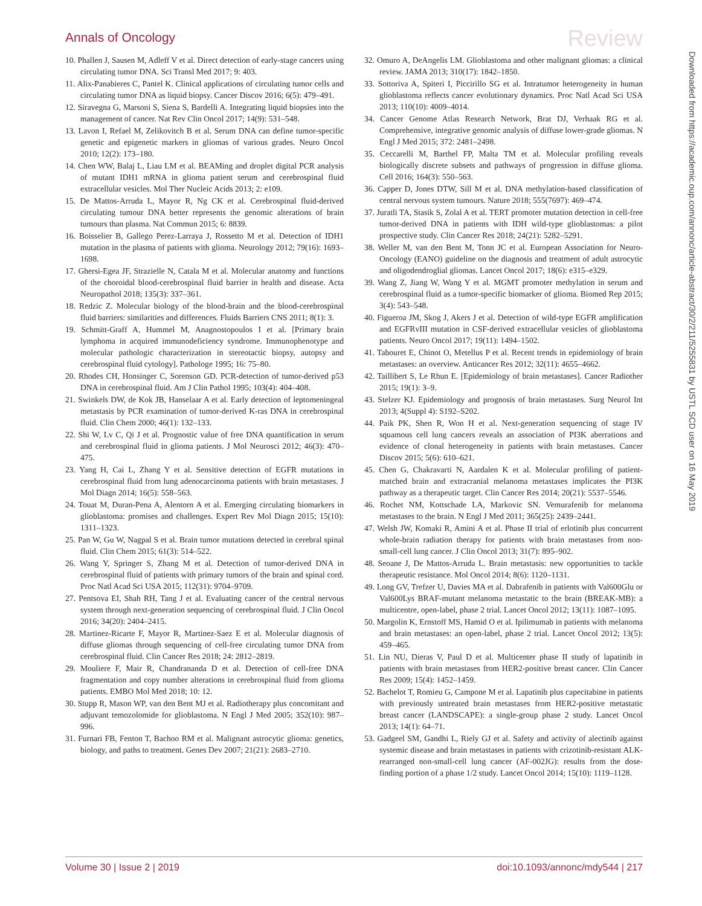Annals of Oncology Review
10. Phallen J, Sausen M, Adleff V et al. Direct detection of early-stage cancers using circulating tumor DNA. Sci Transl Med 2017; 9: 403.
11. Alix-Panabieres C, Pantel K. Clinical applications of circulating tumor cells and circulating tumor DNA as liquid biopsy. Cancer Discov 2016; 6(5): 479–491.
12. Siravegna G, Marsoni S, Siena S, Bardelli A. Integrating liquid biopsies into the management of cancer. Nat Rev Clin Oncol 2017; 14(9): 531–548.
13. Lavon I, Refael M, Zelikovitch B et al. Serum DNA can define tumor-specific genetic and epigenetic markers in gliomas of various grades. Neuro Oncol 2010; 12(2): 173–180.
14. Chen WW, Balaj L, Liau LM et al. BEAMing and droplet digital PCR analysis of mutant IDH1 mRNA in glioma patient serum and cerebrospinal fluid extracellular vesicles. Mol Ther Nucleic Acids 2013; 2: e109.
15. De Mattos-Arruda L, Mayor R, Ng CK et al. Cerebrospinal fluid-derived circulating tumour DNA better represents the genomic alterations of brain tumours than plasma. Nat Commun 2015; 6: 8839.
16. Boisselier B, Gallego Perez-Larraya J, Rossetto M et al. Detection of IDH1 mutation in the plasma of patients with glioma. Neurology 2012; 79(16): 1693–1698.
17. Ghersi-Egea JF, Strazielle N, Catala M et al. Molecular anatomy and functions of the choroidal blood-cerebrospinal fluid barrier in health and disease. Acta Neuropathol 2018; 135(3): 337–361.
18. Redzic Z. Molecular biology of the blood-brain and the blood-cerebrospinal fluid barriers: similarities and differences. Fluids Barriers CNS 2011; 8(1): 3.
19. Schmitt-Graff A, Hummel M, Anagnostopoulos I et al. [Primary brain lymphoma in acquired immunodeficiency syndrome. Immunophenotype and molecular pathologic characterization in stereotactic biopsy, autopsy and cerebrospinal fluid cytology]. Pathologe 1995; 16: 75–80.
20. Rhodes CH, Honsinger C, Sorenson GD. PCR-detection of tumor-derived p53 DNA in cerebrospinal fluid. Am J Clin Pathol 1995; 103(4): 404–408.
21. Swinkels DW, de Kok JB, Hanselaar A et al. Early detection of leptomeningeal metastasis by PCR examination of tumor-derived K-ras DNA in cerebrospinal fluid. Clin Chem 2000; 46(1): 132–133.
22. Shi W, Lv C, Qi J et al. Prognostic value of free DNA quantification in serum and cerebrospinal fluid in glioma patients. J Mol Neurosci 2012; 46(3): 470–475.
23. Yang H, Cai L, Zhang Y et al. Sensitive detection of EGFR mutations in cerebrospinal fluid from lung adenocarcinoma patients with brain metastases. J Mol Diagn 2014; 16(5): 558–563.
24. Touat M, Duran-Pena A, Alentorn A et al. Emerging circulating biomarkers in glioblastoma: promises and challenges. Expert Rev Mol Diagn 2015; 15(10): 1311–1323.
25. Pan W, Gu W, Nagpal S et al. Brain tumor mutations detected in cerebral spinal fluid. Clin Chem 2015; 61(3): 514–522.
26. Wang Y, Springer S, Zhang M et al. Detection of tumor-derived DNA in cerebrospinal fluid of patients with primary tumors of the brain and spinal cord. Proc Natl Acad Sci USA 2015; 112(31): 9704–9709.
27. Pentsova EI, Shah RH, Tang J et al. Evaluating cancer of the central nervous system through next-generation sequencing of cerebrospinal fluid. J Clin Oncol 2016; 34(20): 2404–2415.
28. Martinez-Ricarte F, Mayor R, Martinez-Saez E et al. Molecular diagnosis of diffuse gliomas through sequencing of cell-free circulating tumor DNA from cerebrospinal fluid. Clin Cancer Res 2018; 24: 2812–2819.
29. Mouliere F, Mair R, Chandrananda D et al. Detection of cell-free DNA fragmentation and copy number alterations in cerebrospinal fluid from glioma patients. EMBO Mol Med 2018; 10: 12.
30. Stupp R, Mason WP, van den Bent MJ et al. Radiotherapy plus concomitant and adjuvant temozolomide for glioblastoma. N Engl J Med 2005; 352(10): 987–996.
31. Furnari FB, Fenton T, Bachoo RM et al. Malignant astrocytic glioma: genetics, biology, and paths to treatment. Genes Dev 2007; 21(21): 2683–2710.
32. Omuro A, DeAngelis LM. Glioblastoma and other malignant gliomas: a clinical review. JAMA 2013; 310(17): 1842–1850.
33. Sottoriva A, Spiteri I, Piccirillo SG et al. Intratumor heterogeneity in human glioblastoma reflects cancer evolutionary dynamics. Proc Natl Acad Sci USA 2013; 110(10): 4009–4014.
34. Cancer Genome Atlas Research Network, Brat DJ, Verhaak RG et al. Comprehensive, integrative genomic analysis of diffuse lower-grade gliomas. N Engl J Med 2015; 372: 2481–2498.
35. Ceccarelli M, Barthel FP, Malta TM et al. Molecular profiling reveals biologically discrete subsets and pathways of progression in diffuse glioma. Cell 2016; 164(3): 550–563.
36. Capper D, Jones DTW, Sill M et al. DNA methylation-based classification of central nervous system tumours. Nature 2018; 555(7697): 469–474.
37. Juratli TA, Stasik S, Zolal A et al. TERT promoter mutation detection in cell-free tumor-derived DNA in patients with IDH wild-type glioblastomas: a pilot prospective study. Clin Cancer Res 2018; 24(21): 5282–5291.
38. Weller M, van den Bent M, Tonn JC et al. European Association for Neuro-Oncology (EANO) guideline on the diagnosis and treatment of adult astrocytic and oligodendroglial gliomas. Lancet Oncol 2017; 18(6): e315–e329.
39. Wang Z, Jiang W, Wang Y et al. MGMT promoter methylation in serum and cerebrospinal fluid as a tumor-specific biomarker of glioma. Biomed Rep 2015; 3(4): 543–548.
40. Figueroa JM, Skog J, Akers J et al. Detection of wild-type EGFR amplification and EGFRvIII mutation in CSF-derived extracellular vesicles of glioblastoma patients. Neuro Oncol 2017; 19(11): 1494–1502.
41. Tabouret E, Chinot O, Metellus P et al. Recent trends in epidemiology of brain metastases: an overview. Anticancer Res 2012; 32(11): 4655–4662.
42. Taillibert S, Le Rhun E. [Epidemiology of brain metastases]. Cancer Radiother 2015; 19(1): 3–9.
43. Stelzer KJ. Epidemiology and prognosis of brain metastases. Surg Neurol Int 2013; 4(Suppl 4): S192–S202.
44. Paik PK, Shen R, Won H et al. Next-generation sequencing of stage IV squamous cell lung cancers reveals an association of PI3K aberrations and evidence of clonal heterogeneity in patients with brain metastases. Cancer Discov 2015; 5(6): 610–621.
45. Chen G, Chakravarti N, Aardalen K et al. Molecular profiling of patient-matched brain and extracranial melanoma metastases implicates the PI3K pathway as a therapeutic target. Clin Cancer Res 2014; 20(21): 5537–5546.
46. Rochet NM, Kottschade LA, Markovic SN. Vemurafenib for melanoma metastases to the brain. N Engl J Med 2011; 365(25): 2439–2441.
47. Welsh JW, Komaki R, Amini A et al. Phase II trial of erlotinib plus concurrent whole-brain radiation therapy for patients with brain metastases from non-small-cell lung cancer. J Clin Oncol 2013; 31(7): 895–902.
48. Seoane J, De Mattos-Arruda L. Brain metastasis: new opportunities to tackle therapeutic resistance. Mol Oncol 2014; 8(6): 1120–1131.
49. Long GV, Trefzer U, Davies MA et al. Dabrafenib in patients with Val600Glu or Val600Lys BRAF-mutant melanoma metastatic to the brain (BREAK-MB): a multicentre, open-label, phase 2 trial. Lancet Oncol 2012; 13(11): 1087–1095.
50. Margolin K, Ernstoff MS, Hamid O et al. Ipilimumab in patients with melanoma and brain metastases: an open-label, phase 2 trial. Lancet Oncol 2012; 13(5): 459–465.
51. Lin NU, Dieras V, Paul D et al. Multicenter phase II study of lapatinib in patients with brain metastases from HER2-positive breast cancer. Clin Cancer Res 2009; 15(4): 1452–1459.
52. Bachelot T, Romieu G, Campone M et al. Lapatinib plus capecitabine in patients with previously untreated brain metastases from HER2-positive metastatic breast cancer (LANDSCAPE): a single-group phase 2 study. Lancet Oncol 2013; 14(1): 64–71.
53. Gadgeel SM, Gandhi L, Riely GJ et al. Safety and activity of alectinib against systemic disease and brain metastases in patients with crizotinib-resistant ALK-rearranged non-small-cell lung cancer (AF-002JG): results from the dose-finding portion of a phase 1/2 study. Lancet Oncol 2014; 15(10): 1119–1128.
Downloaded from https://academic.oup.com/annonc/article-abstract/30/2/211/5255831 by USTL SCD user on 16 May 2019
Volume 30 | Issue 2 | 2019 doi:10.1093/annonc/mdy544 | 217